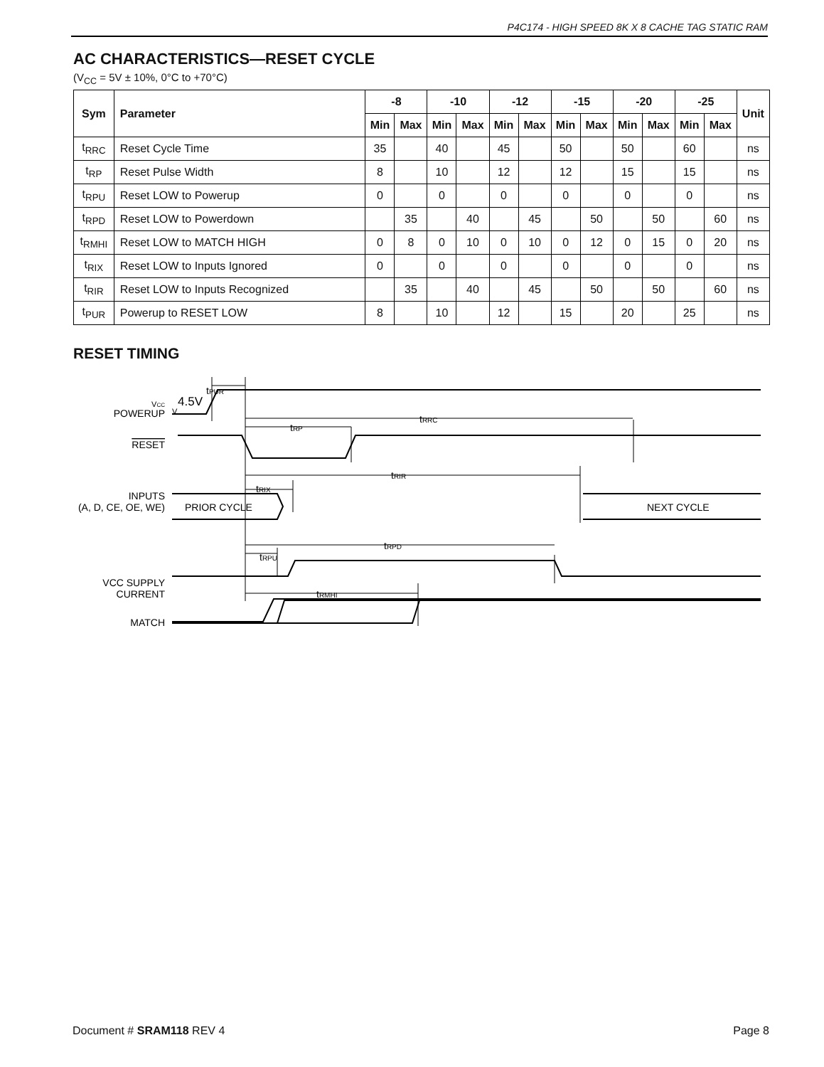P4C174 - HIGH SPEED 8K X 8 CACHE TAG STATIC RAM
AC CHARACTERISTICS—RESET CYCLE
(V<sub>CC</sub> = 5V ± 10%, 0°C to +70°C)
| Sym | Parameter | -8 | | -10 | | -12 | | -15 | | -20 | | -25 | | Unit |
| --- | --- | --- | --- | --- | --- | --- | --- | --- | --- | --- | --- | --- | --- | --- |
| | | Min | Max | Min | Max | Min | Max | Min | Max | Min | Max | Min | Max | |
| t<sub>RRC</sub> | Reset Cycle Time | 35 | | 40 | | 45 | | 50 | | 50 | | 60 | | ns |
| t<sub>RP</sub> | Reset Pulse Width | 8 | | 10 | | 12 | | 12 | | 15 | | 15 | | ns |
| t<sub>RPU</sub> | Reset LOW to Powerup | 0 | | 0 | | 0 | | 0 | | 0 | | 0 | | ns |
| t<sub>RPD</sub> | Reset LOW to Powerdown | | 35 | | 40 | | 45 | | 50 | | 50 | | 60 | ns |
| t<sub>RMHI</sub> | Reset LOW to MATCH HIGH | 0 | 8 | 0 | 10 | 0 | 10 | 0 | 12 | 0 | 15 | 0 | 20 | ns |
| t<sub>RIX</sub> | Reset LOW to Inputs Ignored | 0 | | 0 | | 0 | | 0 | | 0 | | 0 | | ns |
| t<sub>RIR</sub> | Reset LOW to Inputs Recognized | | 35 | | 40 | | 45 | | 50 | | 50 | | 60 | ns |
| t<sub>PUR</sub> | Powerup to RESET LOW | 8 | | 10 | | 12 | | 15 | | 20 | | 25 | | ns |
RESET TIMING
tPUR
V
VCC
POWERUP
4.5V
tRRC
tRP
RESET
tRIR
tRIX
INPUTS
(A, D, CE, OE, WE)
PRIOR CYCLE
NEXT CYCLE
tRPD
tRPU
VCC SUPPLY
CURRENT
tRMHI
MATCH
Document # SRAM118 REV 4 Page 8